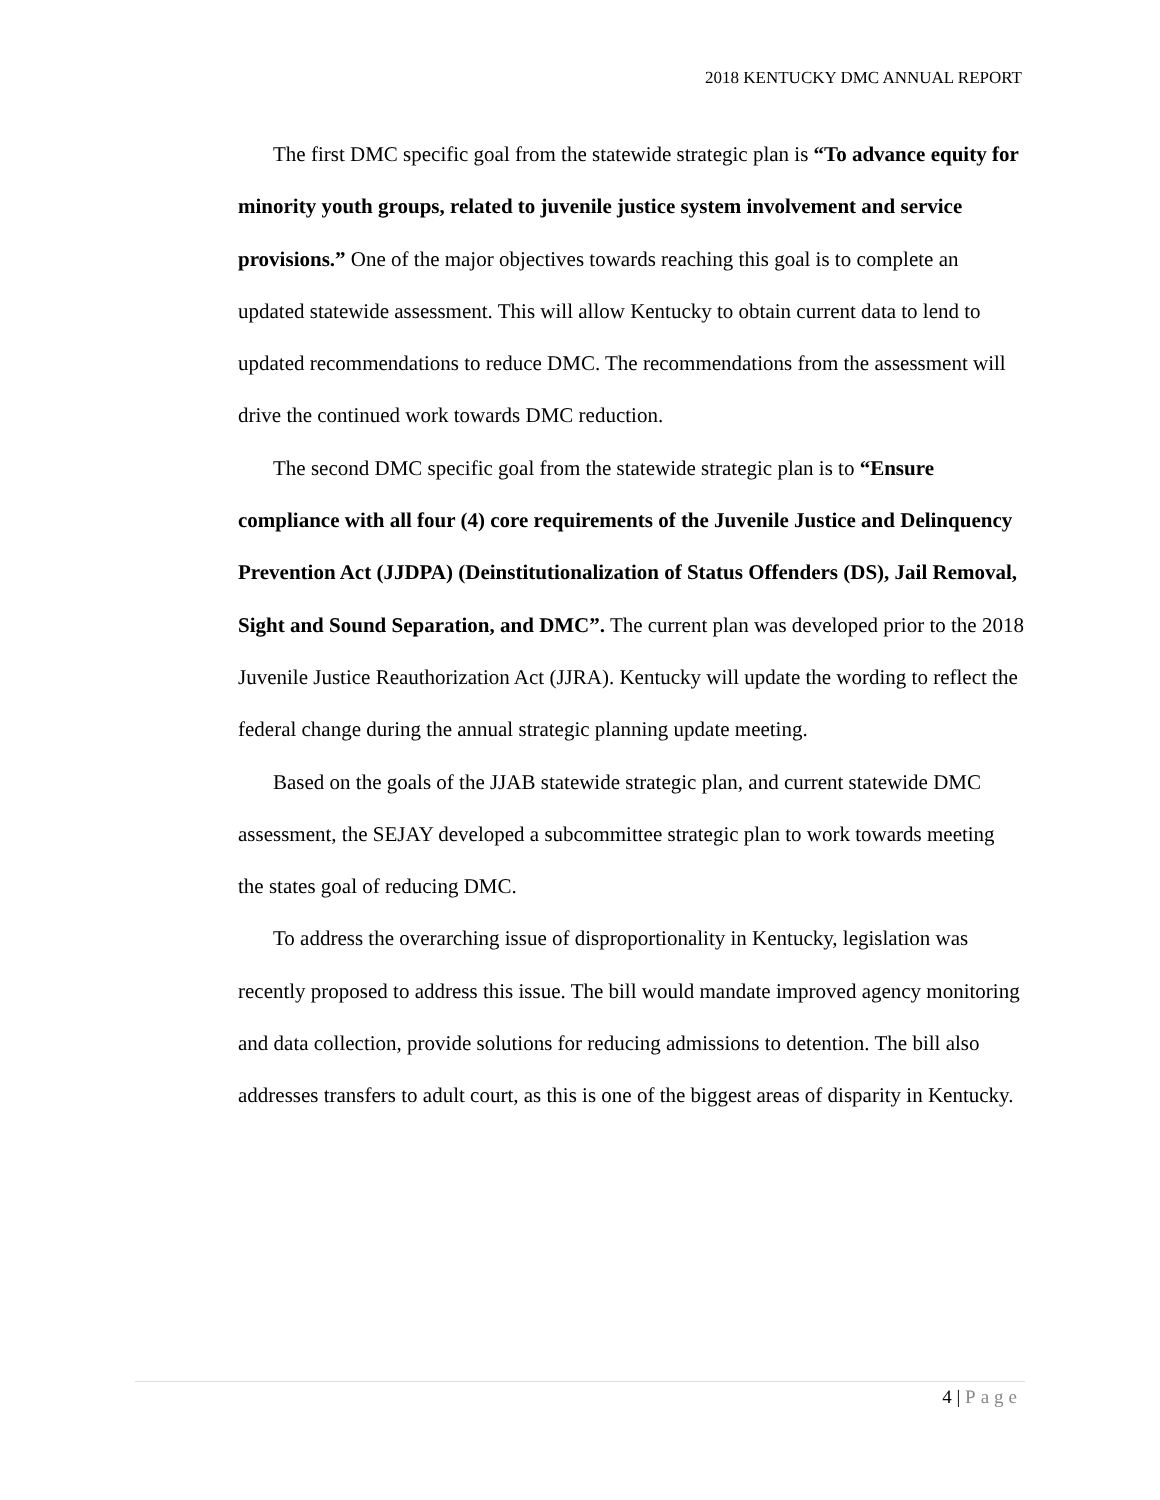2018 KENTUCKY DMC ANNUAL REPORT
The first DMC specific goal from the statewide strategic plan is “To advance equity for minority youth groups, related to juvenile justice system involvement and service provisions.” One of the major objectives towards reaching this goal is to complete an updated statewide assessment. This will allow Kentucky to obtain current data to lend to updated recommendations to reduce DMC. The recommendations from the assessment will drive the continued work towards DMC reduction.
The second DMC specific goal from the statewide strategic plan is to “Ensure compliance with all four (4) core requirements of the Juvenile Justice and Delinquency Prevention Act (JJDPA) (Deinstitutionalization of Status Offenders (DS), Jail Removal, Sight and Sound Separation, and DMC”. The current plan was developed prior to the 2018 Juvenile Justice Reauthorization Act (JJRA). Kentucky will update the wording to reflect the federal change during the annual strategic planning update meeting.
Based on the goals of the JJAB statewide strategic plan, and current statewide DMC assessment, the SEJAY developed a subcommittee strategic plan to work towards meeting the states goal of reducing DMC.
To address the overarching issue of disproportionality in Kentucky, legislation was recently proposed to address this issue. The bill would mandate improved agency monitoring and data collection, provide solutions for reducing admissions to detention. The bill also addresses transfers to adult court, as this is one of the biggest areas of disparity in Kentucky.
4 | Page